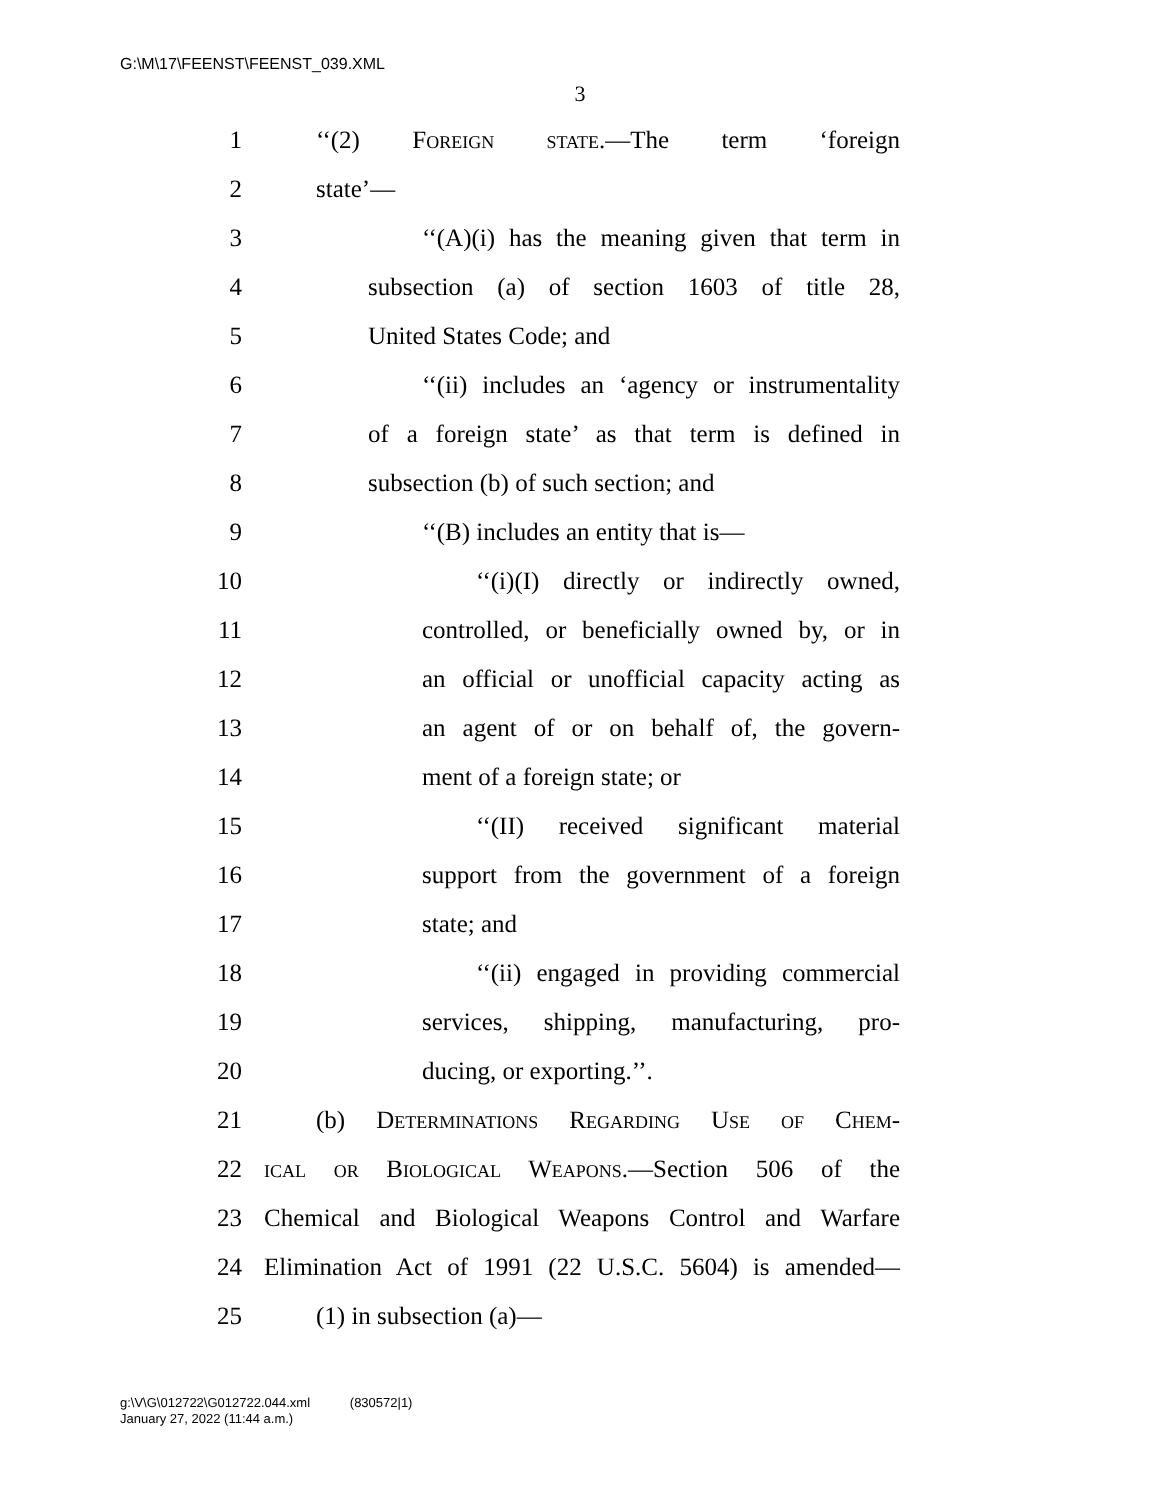G:\M\17\FEENST\FEENST_039.XML
3
1 ‘‘(2) Foreign state.—The term ‘foreign
2 state’—
3 ‘‘(A)(i) has the meaning given that term in
4 subsection (a) of section 1603 of title 28,
5 United States Code; and
6 ‘‘(ii) includes an ‘agency or instrumentality
7 of a foreign state’ as that term is defined in
8 subsection (b) of such section; and
9 ‘‘(B) includes an entity that is—
10 ‘‘(i)(I) directly or indirectly owned,
11 controlled, or beneficially owned by, or in
12 an official or unofficial capacity acting as
13 an agent of or on behalf of, the govern-
14 ment of a foreign state; or
15 ‘‘(II) received significant material
16 support from the government of a foreign
17 state; and
18 ‘‘(ii) engaged in providing commercial
19 services, shipping, manufacturing, pro-
20 ducing, or exporting.’’.
21 (b) Determinations Regarding Use of Chem-
22 ical or Biological Weapons.—Section 506 of the
23 Chemical and Biological Weapons Control and Warfare
24 Elimination Act of 1991 (22 U.S.C. 5604) is amended—
25 (1) in subsection (a)—
g:\V\G\012722\G012722.044.xml (830572|1)
January 27, 2022 (11:44 a.m.)